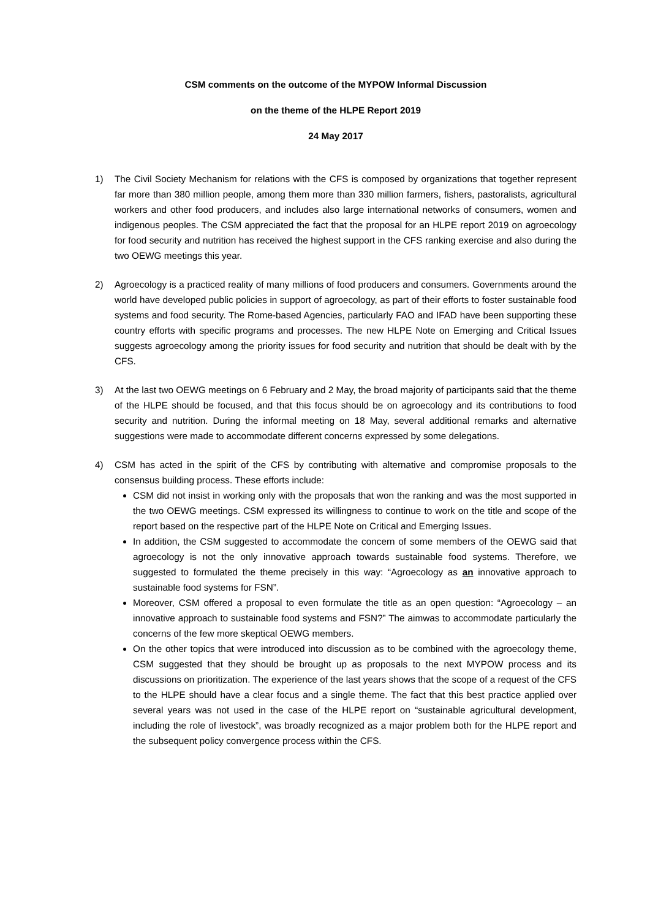CSM comments on the outcome of the MYPOW Informal Discussion
on the theme of the HLPE Report 2019
24 May 2017
1) The Civil Society Mechanism for relations with the CFS is composed by organizations that together represent far more than 380 million people, among them more than 330 million farmers, fishers, pastoralists, agricultural workers and other food producers, and includes also large international networks of consumers, women and indigenous peoples. The CSM appreciated the fact that the proposal for an HLPE report 2019 on agroecology for food security and nutrition has received the highest support in the CFS ranking exercise and also during the two OEWG meetings this year.
2) Agroecology is a practiced reality of many millions of food producers and consumers. Governments around the world have developed public policies in support of agroecology, as part of their efforts to foster sustainable food systems and food security. The Rome-based Agencies, particularly FAO and IFAD have been supporting these country efforts with specific programs and processes. The new HLPE Note on Emerging and Critical Issues suggests agroecology among the priority issues for food security and nutrition that should be dealt with by the CFS.
3) At the last two OEWG meetings on 6 February and 2 May, the broad majority of participants said that the theme of the HLPE should be focused, and that this focus should be on agroecology and its contributions to food security and nutrition. During the informal meeting on 18 May, several additional remarks and alternative suggestions were made to accommodate different concerns expressed by some delegations.
4) CSM has acted in the spirit of the CFS by contributing with alternative and compromise proposals to the consensus building process. These efforts include:
CSM did not insist in working only with the proposals that won the ranking and was the most supported in the two OEWG meetings. CSM expressed its willingness to continue to work on the title and scope of the report based on the respective part of the HLPE Note on Critical and Emerging Issues.
In addition, the CSM suggested to accommodate the concern of some members of the OEWG said that agroecology is not the only innovative approach towards sustainable food systems. Therefore, we suggested to formulated the theme precisely in this way: “Agroecology as an innovative approach to sustainable food systems for FSN”.
Moreover, CSM offered a proposal to even formulate the title as an open question: “Agroecology – an innovative approach to sustainable food systems and FSN?” The aimwas to accommodate particularly the concerns of the few more skeptical OEWG members.
On the other topics that were introduced into discussion as to be combined with the agroecology theme, CSM suggested that they should be brought up as proposals to the next MYPOW process and its discussions on prioritization. The experience of the last years shows that the scope of a request of the CFS to the HLPE should have a clear focus and a single theme. The fact that this best practice applied over several years was not used in the case of the HLPE report on “sustainable agricultural development, including the role of livestock”, was broadly recognized as a major problem both for the HLPE report and the subsequent policy convergence process within the CFS.